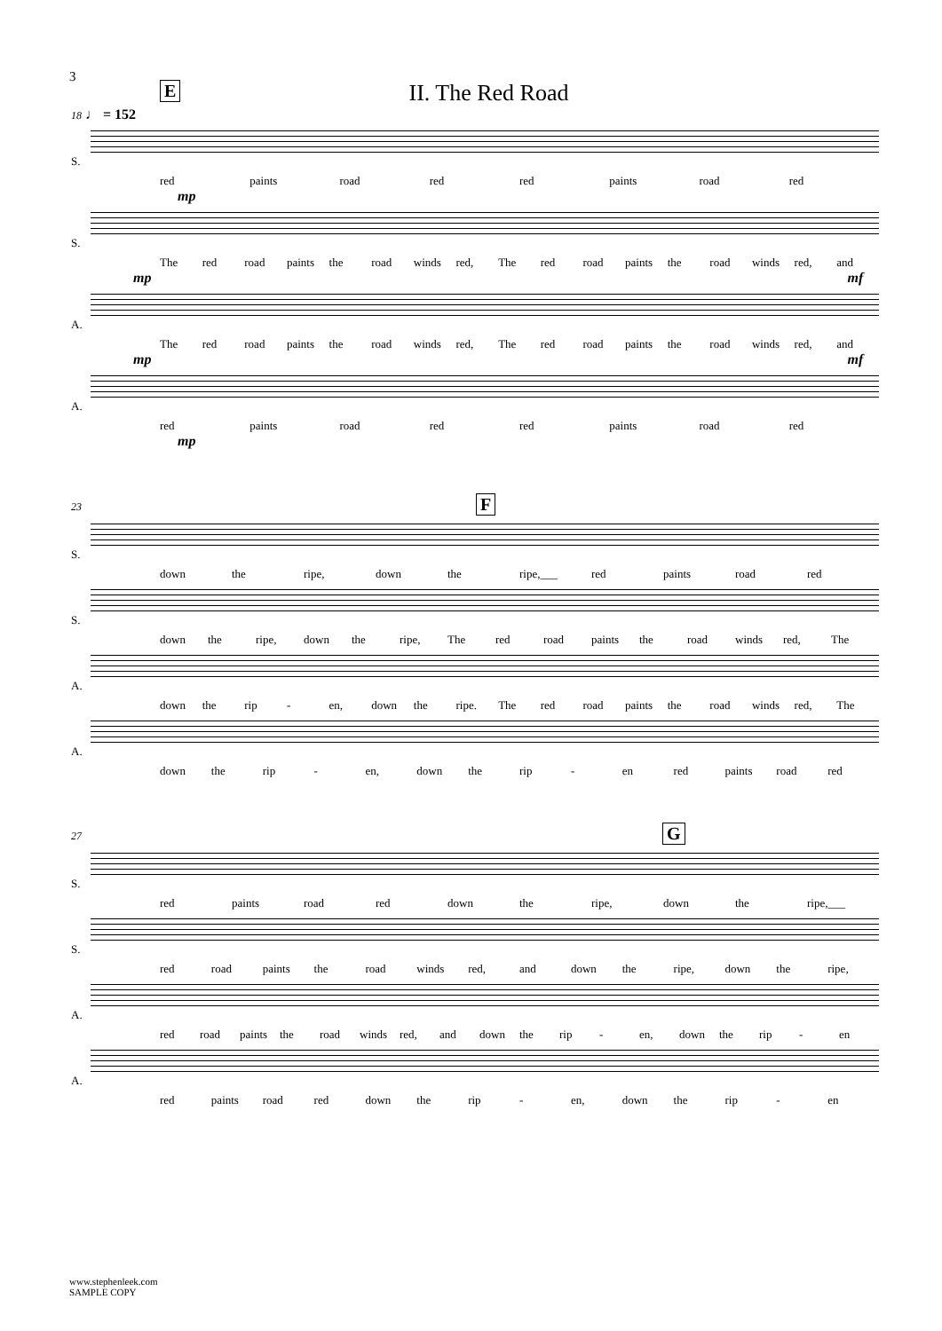3
E
II. The Red Road
18 ♩ = 152
S.
red paints road red red paints road red
mp
S.
The red road paints the road winds red, The red road paints the road winds red, and
mp mf
A.
The red road paints the road winds red, The red road paints the road winds red, and
mp mf
A.
red paints road red red paints road red
mp
23 F
S.
down the ripe, down the ripe,___ red paints road red
S.
down the ripe, down the ripe, The red road paints the road winds red, The
A.
down the rip - en, down the ripe. The red road paints the road winds red, The
A.
down the rip - en, down the rip - en red paints road red
27 G
S.
red paints road red down the ripe, down the ripe,___
S.
red road paints the road winds red, and down the ripe, down the ripe,
A.
red road paints the road winds red, and down the rip - en, down the rip - en
A.
red paints road red down the rip - en, down the rip - en
www.stephenleek.com
SAMPLE COPY